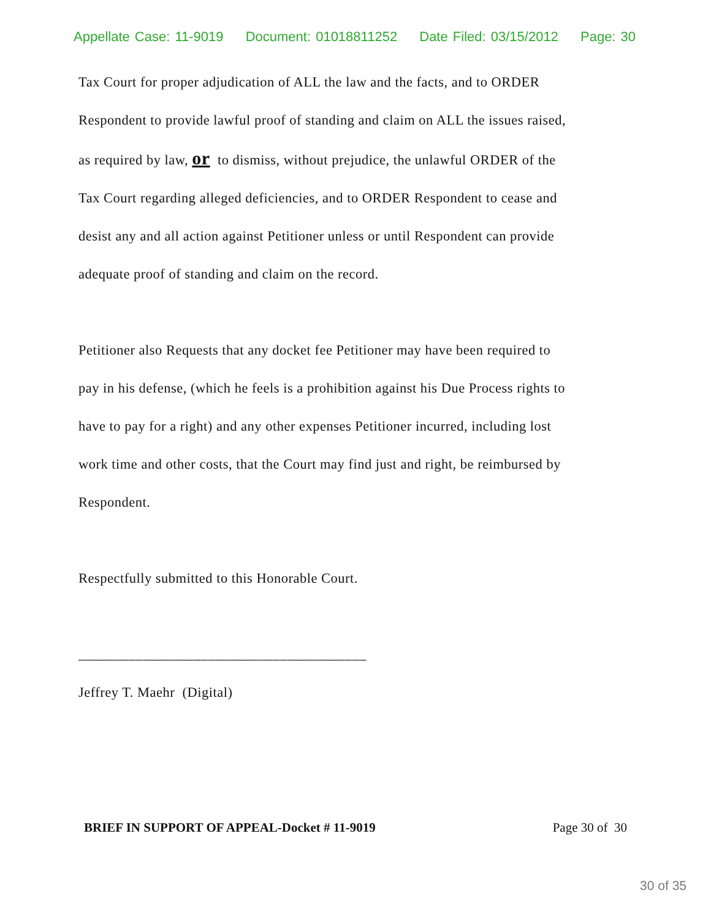Appellate Case: 11-9019 Document: 01018811252 Date Filed: 03/15/2012 Page: 30
Tax Court for proper adjudication of ALL the law and the facts, and to ORDER
Respondent to provide lawful proof of standing and claim on ALL the issues raised,
as required by law, or to dismiss, without prejudice, the unlawful ORDER of the
Tax Court regarding alleged deficiencies, and to ORDER Respondent to cease and
desist any and all action against Petitioner unless or until Respondent can provide
adequate proof of standing and claim on the record.
Petitioner also Requests that any docket fee Petitioner may have been required to
pay in his defense, (which he feels is a prohibition against his Due Process rights to
have to pay for a right) and any other expenses Petitioner incurred, including lost
work time and other costs, that the Court may find just and right, be reimbursed by
Respondent.
Respectfully submitted to this Honorable Court.
________________________________________
Jeffrey T. Maehr (Digital)
BRIEF IN SUPPORT OF APPEAL-Docket # 11-9019 Page 30 of 30
30 of 35